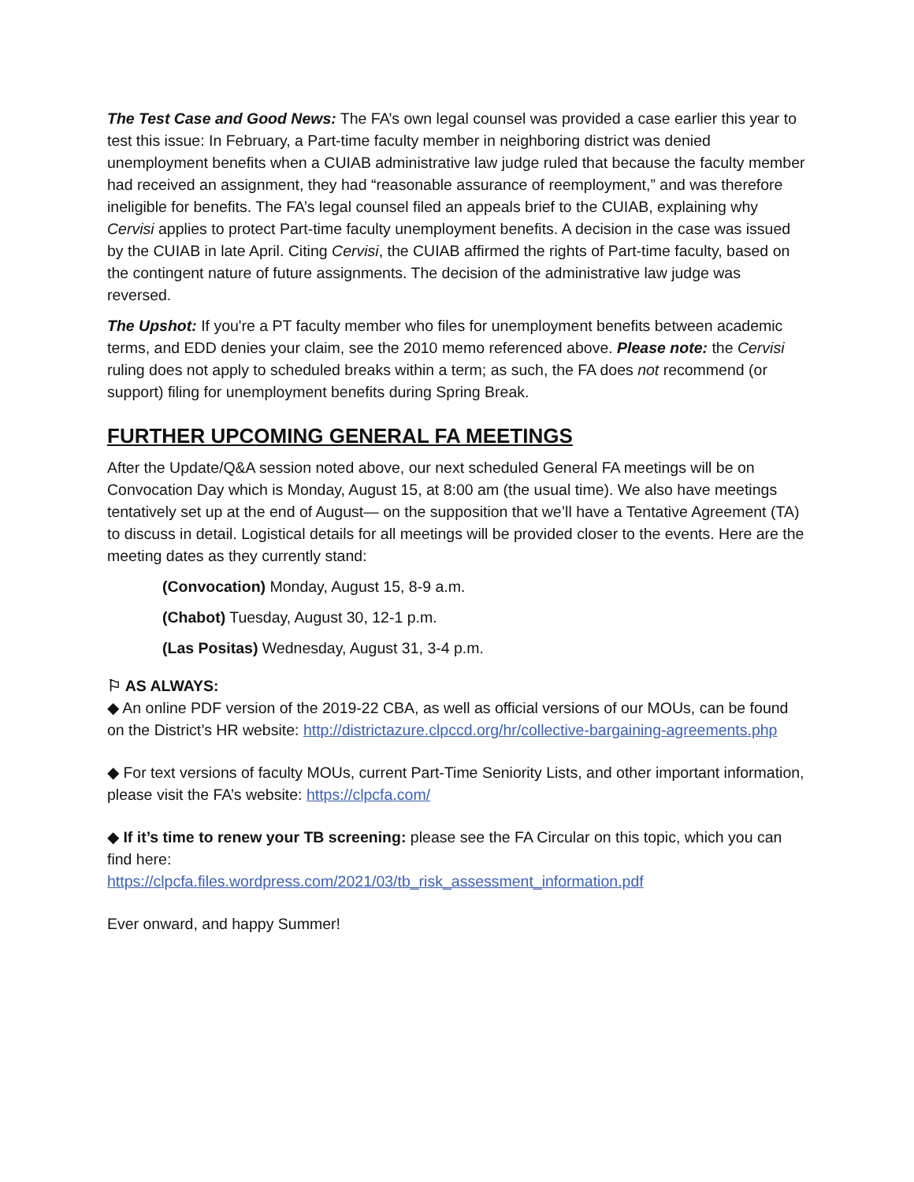The Test Case and Good News: The FA’s own legal counsel was provided a case earlier this year to test this issue: In February, a Part-time faculty member in neighboring district was denied unemployment benefits when a CUIAB administrative law judge ruled that because the faculty member had received an assignment, they had “reasonable assurance of reemployment,” and was therefore ineligible for benefits. The FA’s legal counsel filed an appeals brief to the CUIAB, explaining why Cervisi applies to protect Part-time faculty unemployment benefits. A decision in the case was issued by the CUIAB in late April. Citing Cervisi, the CUIAB affirmed the rights of Part-time faculty, based on the contingent nature of future assignments. The decision of the administrative law judge was reversed.
The Upshot: If you're a PT faculty member who files for unemployment benefits between academic terms, and EDD denies your claim, see the 2010 memo referenced above. Please note: the Cervisi ruling does not apply to scheduled breaks within a term; as such, the FA does not recommend (or support) filing for unemployment benefits during Spring Break.
FURTHER UPCOMING GENERAL FA MEETINGS
After the Update/Q&A session noted above, our next scheduled General FA meetings will be on Convocation Day which is Monday, August 15, at 8:00 am (the usual time). We also have meetings tentatively set up at the end of August— on the supposition that we’ll have a Tentative Agreement (TA) to discuss in detail. Logistical details for all meetings will be provided closer to the events. Here are the meeting dates as they currently stand:
(Convocation) Monday, August 15, 8-9 a.m.
(Chabot) Tuesday, August 30, 12-1 p.m.
(Las Positas) Wednesday, August 31, 3-4 p.m.
⚐ AS ALWAYS:
◆ An online PDF version of the 2019-22 CBA, as well as official versions of our MOUs, can be found on the District’s HR website: http://districtazure.clpccd.org/hr/collective-bargaining-agreements.php
◆ For text versions of faculty MOUs, current Part-Time Seniority Lists, and other important information, please visit the FA’s website: https://clpcfa.com/
◆ If it’s time to renew your TB screening: please see the FA Circular on this topic, which you can find here:
https://clpcfa.files.wordpress.com/2021/03/tb_risk_assessment_information.pdf
Ever onward, and happy Summer!